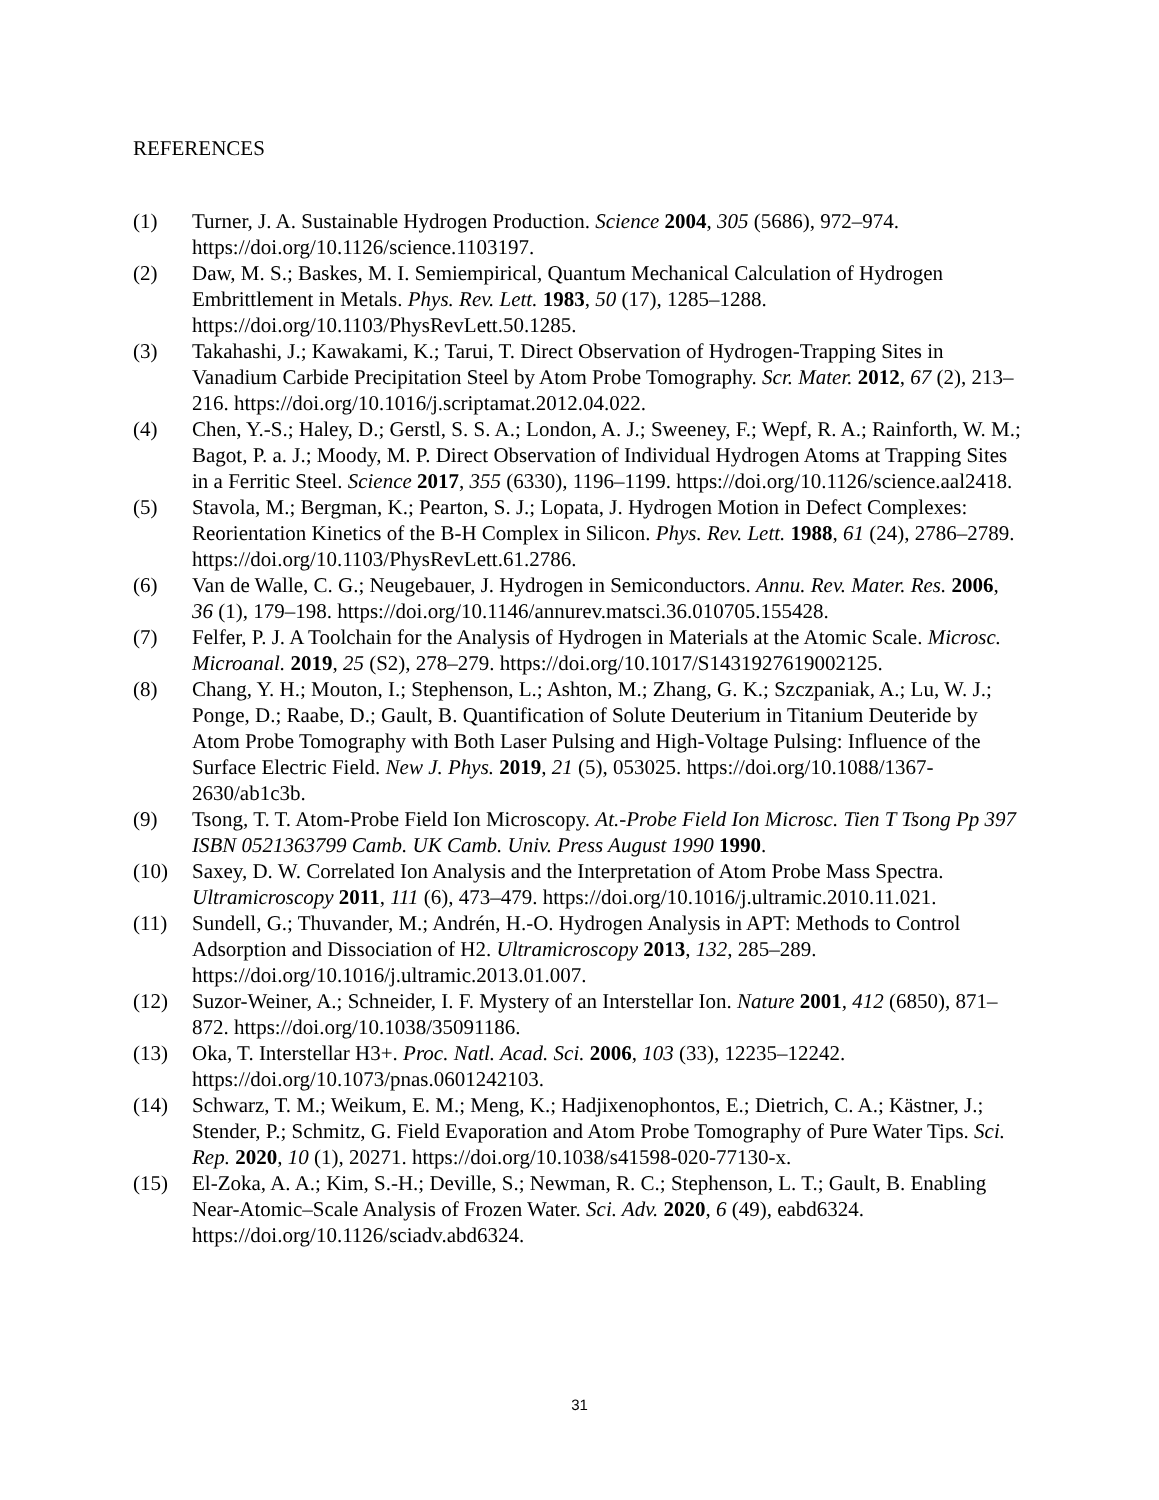REFERENCES
(1) Turner, J. A. Sustainable Hydrogen Production. Science 2004, 305 (5686), 972–974. https://doi.org/10.1126/science.1103197.
(2) Daw, M. S.; Baskes, M. I. Semiempirical, Quantum Mechanical Calculation of Hydrogen Embrittlement in Metals. Phys. Rev. Lett. 1983, 50 (17), 1285–1288. https://doi.org/10.1103/PhysRevLett.50.1285.
(3) Takahashi, J.; Kawakami, K.; Tarui, T. Direct Observation of Hydrogen-Trapping Sites in Vanadium Carbide Precipitation Steel by Atom Probe Tomography. Scr. Mater. 2012, 67 (2), 213–216. https://doi.org/10.1016/j.scriptamat.2012.04.022.
(4) Chen, Y.-S.; Haley, D.; Gerstl, S. S. A.; London, A. J.; Sweeney, F.; Wepf, R. A.; Rainforth, W. M.; Bagot, P. a. J.; Moody, M. P. Direct Observation of Individual Hydrogen Atoms at Trapping Sites in a Ferritic Steel. Science 2017, 355 (6330), 1196–1199. https://doi.org/10.1126/science.aal2418.
(5) Stavola, M.; Bergman, K.; Pearton, S. J.; Lopata, J. Hydrogen Motion in Defect Complexes: Reorientation Kinetics of the B-H Complex in Silicon. Phys. Rev. Lett. 1988, 61 (24), 2786–2789. https://doi.org/10.1103/PhysRevLett.61.2786.
(6) Van de Walle, C. G.; Neugebauer, J. Hydrogen in Semiconductors. Annu. Rev. Mater. Res. 2006, 36 (1), 179–198. https://doi.org/10.1146/annurev.matsci.36.010705.155428.
(7) Felfer, P. J. A Toolchain for the Analysis of Hydrogen in Materials at the Atomic Scale. Microsc. Microanal. 2019, 25 (S2), 278–279. https://doi.org/10.1017/S1431927619002125.
(8) Chang, Y. H.; Mouton, I.; Stephenson, L.; Ashton, M.; Zhang, G. K.; Szczpaniak, A.; Lu, W. J.; Ponge, D.; Raabe, D.; Gault, B. Quantification of Solute Deuterium in Titanium Deuteride by Atom Probe Tomography with Both Laser Pulsing and High-Voltage Pulsing: Influence of the Surface Electric Field. New J. Phys. 2019, 21 (5), 053025. https://doi.org/10.1088/1367-2630/ab1c3b.
(9) Tsong, T. T. Atom-Probe Field Ion Microscopy. At.-Probe Field Ion Microsc. Tien T Tsong Pp 397 ISBN 0521363799 Camb. UK Camb. Univ. Press August 1990 1990.
(10) Saxey, D. W. Correlated Ion Analysis and the Interpretation of Atom Probe Mass Spectra. Ultramicroscopy 2011, 111 (6), 473–479. https://doi.org/10.1016/j.ultramic.2010.11.021.
(11) Sundell, G.; Thuvander, M.; Andrén, H.-O. Hydrogen Analysis in APT: Methods to Control Adsorption and Dissociation of H2. Ultramicroscopy 2013, 132, 285–289. https://doi.org/10.1016/j.ultramic.2013.01.007.
(12) Suzor-Weiner, A.; Schneider, I. F. Mystery of an Interstellar Ion. Nature 2001, 412 (6850), 871–872. https://doi.org/10.1038/35091186.
(13) Oka, T. Interstellar H3+. Proc. Natl. Acad. Sci. 2006, 103 (33), 12235–12242. https://doi.org/10.1073/pnas.0601242103.
(14) Schwarz, T. M.; Weikum, E. M.; Meng, K.; Hadjixenophontos, E.; Dietrich, C. A.; Kästner, J.; Stender, P.; Schmitz, G. Field Evaporation and Atom Probe Tomography of Pure Water Tips. Sci. Rep. 2020, 10 (1), 20271. https://doi.org/10.1038/s41598-020-77130-x.
(15) El-Zoka, A. A.; Kim, S.-H.; Deville, S.; Newman, R. C.; Stephenson, L. T.; Gault, B. Enabling Near-Atomic–Scale Analysis of Frozen Water. Sci. Adv. 2020, 6 (49), eabd6324. https://doi.org/10.1126/sciadv.abd6324.
31